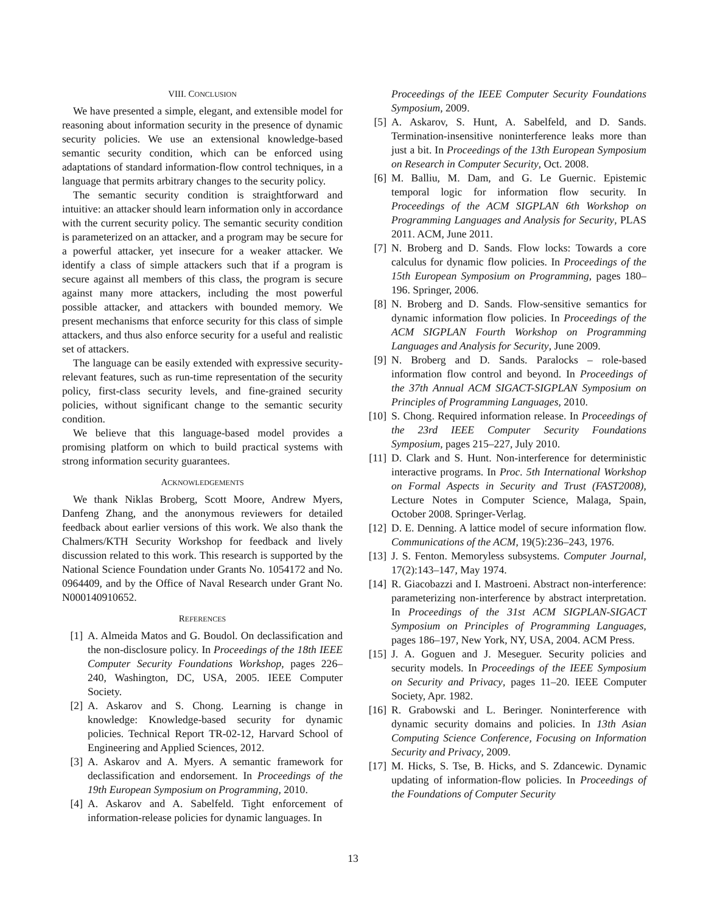VIII. CONCLUSION
We have presented a simple, elegant, and extensible model for reasoning about information security in the presence of dynamic security policies. We use an extensional knowledge-based semantic security condition, which can be enforced using adaptations of standard information-flow control techniques, in a language that permits arbitrary changes to the security policy.
The semantic security condition is straightforward and intuitive: an attacker should learn information only in accordance with the current security policy. The semantic security condition is parameterized on an attacker, and a program may be secure for a powerful attacker, yet insecure for a weaker attacker. We identify a class of simple attackers such that if a program is secure against all members of this class, the program is secure against many more attackers, including the most powerful possible attacker, and attackers with bounded memory. We present mechanisms that enforce security for this class of simple attackers, and thus also enforce security for a useful and realistic set of attackers.
The language can be easily extended with expressive security-relevant features, such as run-time representation of the security policy, first-class security levels, and fine-grained security policies, without significant change to the semantic security condition.
We believe that this language-based model provides a promising platform on which to build practical systems with strong information security guarantees.
ACKNOWLEDGEMENTS
We thank Niklas Broberg, Scott Moore, Andrew Myers, Danfeng Zhang, and the anonymous reviewers for detailed feedback about earlier versions of this work. We also thank the Chalmers/KTH Security Workshop for feedback and lively discussion related to this work. This research is supported by the National Science Foundation under Grants No. 1054172 and No. 0964409, and by the Office of Naval Research under Grant No. N000140910652.
REFERENCES
[1] A. Almeida Matos and G. Boudol. On declassification and the non-disclosure policy. In Proceedings of the 18th IEEE Computer Security Foundations Workshop, pages 226–240, Washington, DC, USA, 2005. IEEE Computer Society.
[2] A. Askarov and S. Chong. Learning is change in knowledge: Knowledge-based security for dynamic policies. Technical Report TR-02-12, Harvard School of Engineering and Applied Sciences, 2012.
[3] A. Askarov and A. Myers. A semantic framework for declassification and endorsement. In Proceedings of the 19th European Symposium on Programming, 2010.
[4] A. Askarov and A. Sabelfeld. Tight enforcement of information-release policies for dynamic languages. In
Proceedings of the IEEE Computer Security Foundations Symposium, 2009.
[5] A. Askarov, S. Hunt, A. Sabelfeld, and D. Sands. Termination-insensitive noninterference leaks more than just a bit. In Proceedings of the 13th European Symposium on Research in Computer Security, Oct. 2008.
[6] M. Balliu, M. Dam, and G. Le Guernic. Epistemic temporal logic for information flow security. In Proceedings of the ACM SIGPLAN 6th Workshop on Programming Languages and Analysis for Security, PLAS 2011. ACM, June 2011.
[7] N. Broberg and D. Sands. Flow locks: Towards a core calculus for dynamic flow policies. In Proceedings of the 15th European Symposium on Programming, pages 180–196. Springer, 2006.
[8] N. Broberg and D. Sands. Flow-sensitive semantics for dynamic information flow policies. In Proceedings of the ACM SIGPLAN Fourth Workshop on Programming Languages and Analysis for Security, June 2009.
[9] N. Broberg and D. Sands. Paralocks – role-based information flow control and beyond. In Proceedings of the 37th Annual ACM SIGACT-SIGPLAN Symposium on Principles of Programming Languages, 2010.
[10] S. Chong. Required information release. In Proceedings of the 23rd IEEE Computer Security Foundations Symposium, pages 215–227, July 2010.
[11] D. Clark and S. Hunt. Non-interference for deterministic interactive programs. In Proc. 5th International Workshop on Formal Aspects in Security and Trust (FAST2008), Lecture Notes in Computer Science, Malaga, Spain, October 2008. Springer-Verlag.
[12] D. E. Denning. A lattice model of secure information flow. Communications of the ACM, 19(5):236–243, 1976.
[13] J. S. Fenton. Memoryless subsystems. Computer Journal, 17(2):143–147, May 1974.
[14] R. Giacobazzi and I. Mastroeni. Abstract non-interference: parameterizing non-interference by abstract interpretation. In Proceedings of the 31st ACM SIGPLAN-SIGACT Symposium on Principles of Programming Languages, pages 186–197, New York, NY, USA, 2004. ACM Press.
[15] J. A. Goguen and J. Meseguer. Security policies and security models. In Proceedings of the IEEE Symposium on Security and Privacy, pages 11–20. IEEE Computer Society, Apr. 1982.
[16] R. Grabowski and L. Beringer. Noninterference with dynamic security domains and policies. In 13th Asian Computing Science Conference, Focusing on Information Security and Privacy, 2009.
[17] M. Hicks, S. Tse, B. Hicks, and S. Zdancewic. Dynamic updating of information-flow policies. In Proceedings of the Foundations of Computer Security
13